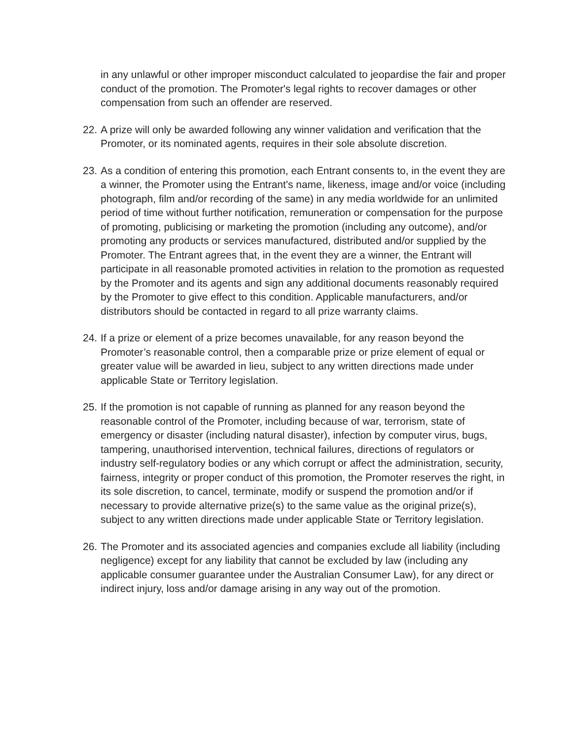in any unlawful or other improper misconduct calculated to jeopardise the fair and proper conduct of the promotion. The Promoter's legal rights to recover damages or other compensation from such an offender are reserved.
22. A prize will only be awarded following any winner validation and verification that the Promoter, or its nominated agents, requires in their sole absolute discretion.
23. As a condition of entering this promotion, each Entrant consents to, in the event they are a winner, the Promoter using the Entrant's name, likeness, image and/or voice (including photograph, film and/or recording of the same) in any media worldwide for an unlimited period of time without further notification, remuneration or compensation for the purpose of promoting, publicising or marketing the promotion (including any outcome), and/or promoting any products or services manufactured, distributed and/or supplied by the Promoter. The Entrant agrees that, in the event they are a winner, the Entrant will participate in all reasonable promoted activities in relation to the promotion as requested by the Promoter and its agents and sign any additional documents reasonably required by the Promoter to give effect to this condition. Applicable manufacturers, and/or distributors should be contacted in regard to all prize warranty claims.
24. If a prize or element of a prize becomes unavailable, for any reason beyond the Promoter’s reasonable control, then a comparable prize or prize element of equal or greater value will be awarded in lieu, subject to any written directions made under applicable State or Territory legislation.
25. If the promotion is not capable of running as planned for any reason beyond the reasonable control of the Promoter, including because of war, terrorism, state of emergency or disaster (including natural disaster), infection by computer virus, bugs, tampering, unauthorised intervention, technical failures, directions of regulators or industry self-regulatory bodies or any which corrupt or affect the administration, security, fairness, integrity or proper conduct of this promotion, the Promoter reserves the right, in its sole discretion, to cancel, terminate, modify or suspend the promotion and/or if necessary to provide alternative prize(s) to the same value as the original prize(s), subject to any written directions made under applicable State or Territory legislation.
26. The Promoter and its associated agencies and companies exclude all liability (including negligence) except for any liability that cannot be excluded by law (including any applicable consumer guarantee under the Australian Consumer Law), for any direct or indirect injury, loss and/or damage arising in any way out of the promotion.